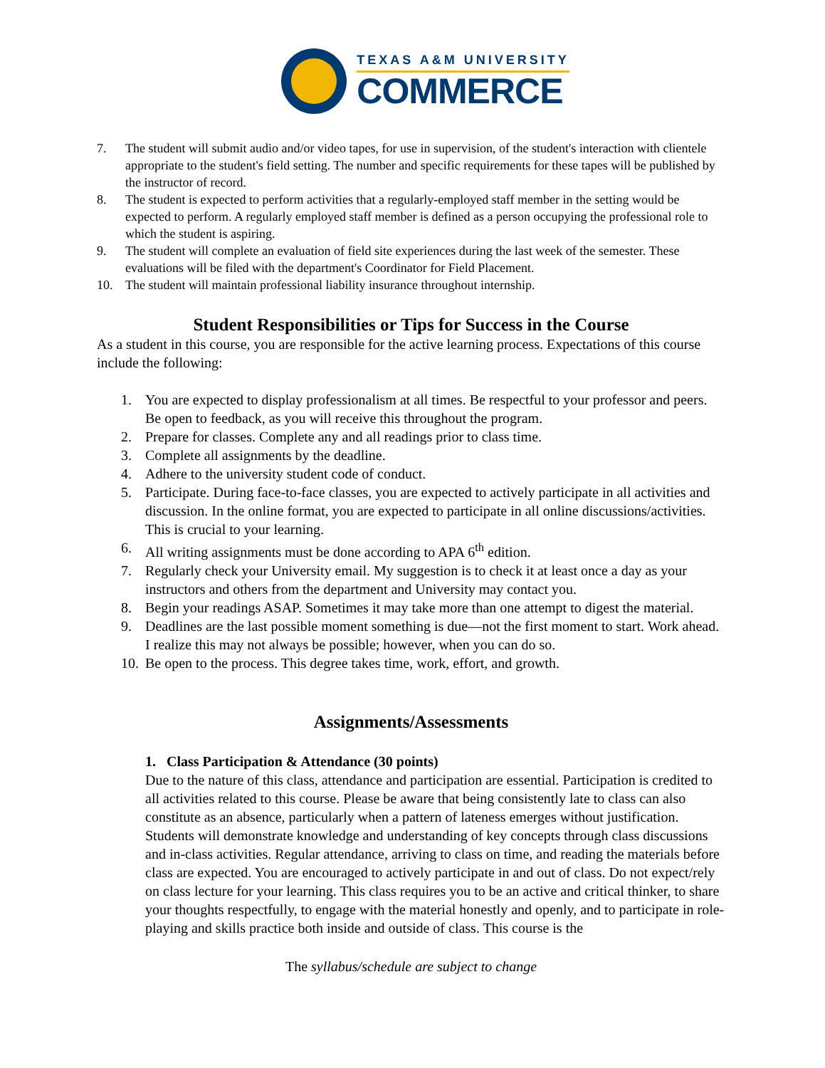TEXAS A&M UNIVERSITY
COMMERCE
7. The student will submit audio and/or video tapes, for use in supervision, of the student's interaction with clientele appropriate to the student's field setting. The number and specific requirements for these tapes will be published by the instructor of record.
8. The student is expected to perform activities that a regularly-employed staff member in the setting would be expected to perform. A regularly employed staff member is defined as a person occupying the professional role to which the student is aspiring.
9. The student will complete an evaluation of field site experiences during the last week of the semester. These evaluations will be filed with the department's Coordinator for Field Placement.
10. The student will maintain professional liability insurance throughout internship.
Student Responsibilities or Tips for Success in the Course
As a student in this course, you are responsible for the active learning process. Expectations of this course include the following:
1. You are expected to display professionalism at all times. Be respectful to your professor and peers. Be open to feedback, as you will receive this throughout the program.
2. Prepare for classes. Complete any and all readings prior to class time.
3. Complete all assignments by the deadline.
4. Adhere to the university student code of conduct.
5. Participate. During face-to-face classes, you are expected to actively participate in all activities and discussion. In the online format, you are expected to participate in all online discussions/activities. This is crucial to your learning.
6. All writing assignments must be done according to APA 6<sup>th</sup> edition.
7. Regularly check your University email. My suggestion is to check it at least once a day as your instructors and others from the department and University may contact you.
8. Begin your readings ASAP. Sometimes it may take more than one attempt to digest the material.
9. Deadlines are the last possible moment something is due—not the first moment to start. Work ahead. I realize this may not always be possible; however, when you can do so.
10. Be open to the process. This degree takes time, work, effort, and growth.
Assignments/Assessments
1. Class Participation & Attendance (30 points)
Due to the nature of this class, attendance and participation are essential. Participation is credited to all activities related to this course. Please be aware that being consistently late to class can also constitute as an absence, particularly when a pattern of lateness emerges without justification. Students will demonstrate knowledge and understanding of key concepts through class discussions and in-class activities. Regular attendance, arriving to class on time, and reading the materials before class are expected. You are encouraged to actively participate in and out of class. Do not expect/rely on class lecture for your learning. This class requires you to be an active and critical thinker, to share your thoughts respectfully, to engage with the material honestly and openly, and to participate in role-playing and skills practice both inside and outside of class. This course is the
The syllabus/schedule are subject to change